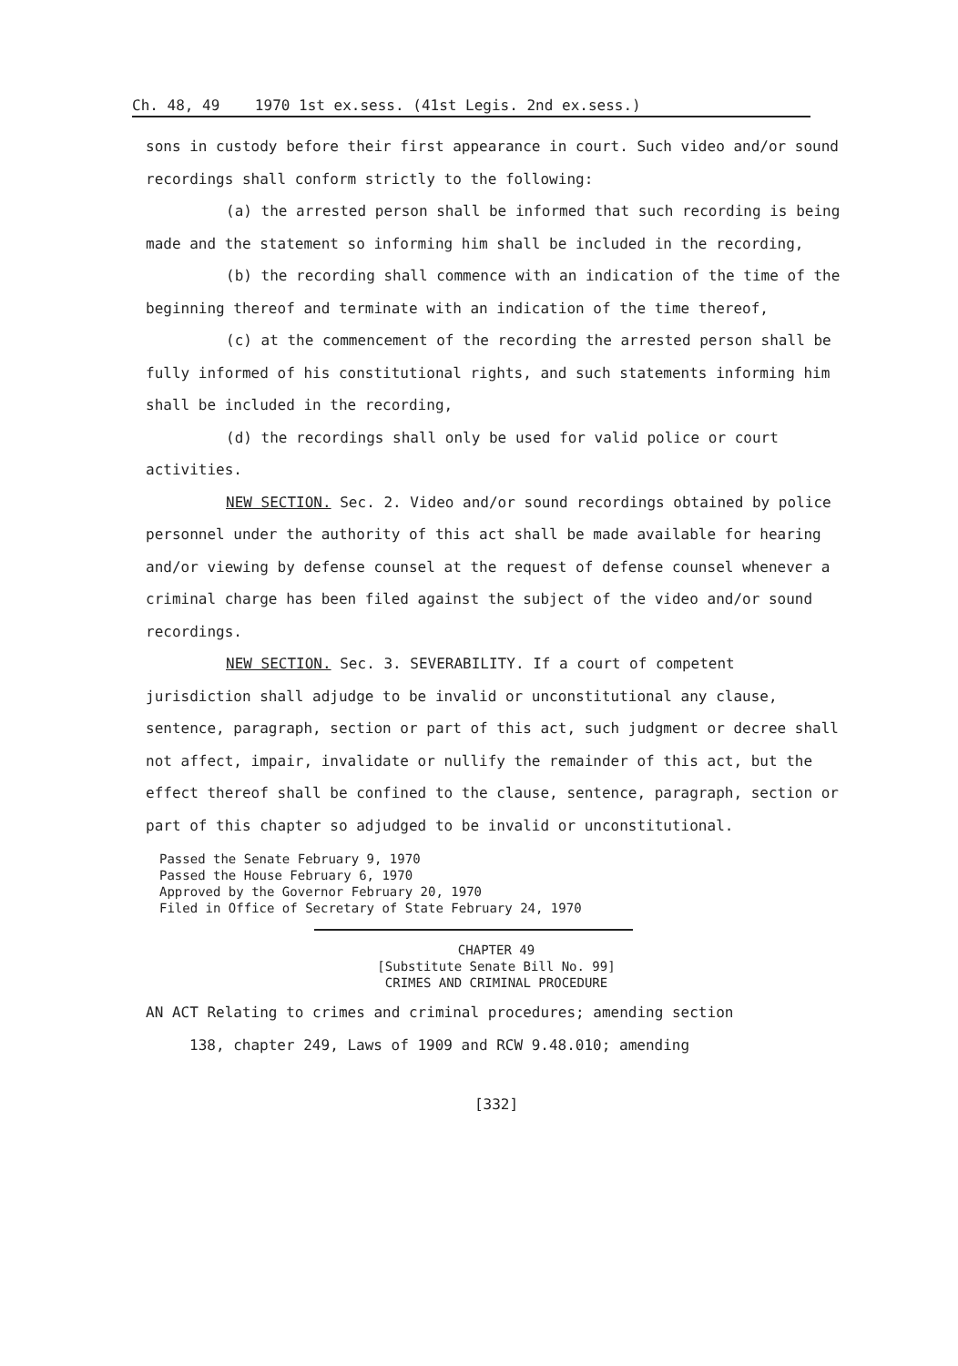Ch. 48, 49 1970 1st ex.sess. (41st Legis. 2nd ex.sess.)
sons in custody before their first appearance in court. Such video and/or sound recordings shall conform strictly to the following:
(a) the arrested person shall be informed that such recording is being made and the statement so informing him shall be included in the recording,
(b) the recording shall commence with an indication of the time of the beginning thereof and terminate with an indication of the time thereof,
(c) at the commencement of the recording the arrested person shall be fully informed of his constitutional rights, and such statements informing him shall be included in the recording,
(d) the recordings shall only be used for valid police or court activities.
NEW SECTION. Sec. 2. Video and/or sound recordings obtained by police personnel under the authority of this act shall be made available for hearing and/or viewing by defense counsel at the request of defense counsel whenever a criminal charge has been filed against the subject of the video and/or sound recordings.
NEW SECTION. Sec. 3. SEVERABILITY. If a court of competent jurisdiction shall adjudge to be invalid or unconstitutional any clause, sentence, paragraph, section or part of this act, such judgment or decree shall not affect, impair, invalidate or nullify the remainder of this act, but the effect thereof shall be confined to the clause, sentence, paragraph, section or part of this chapter so adjudged to be invalid or unconstitutional.
Passed the Senate February 9, 1970
Passed the House February 6, 1970
Approved by the Governor February 20, 1970
Filed in Office of Secretary of State February 24, 1970
CHAPTER 49
[Substitute Senate Bill No. 99]
CRIMES AND CRIMINAL PROCEDURE
AN ACT Relating to crimes and criminal procedures; amending section
138, chapter 249, Laws of 1909 and RCW 9.48.010; amending
[332]